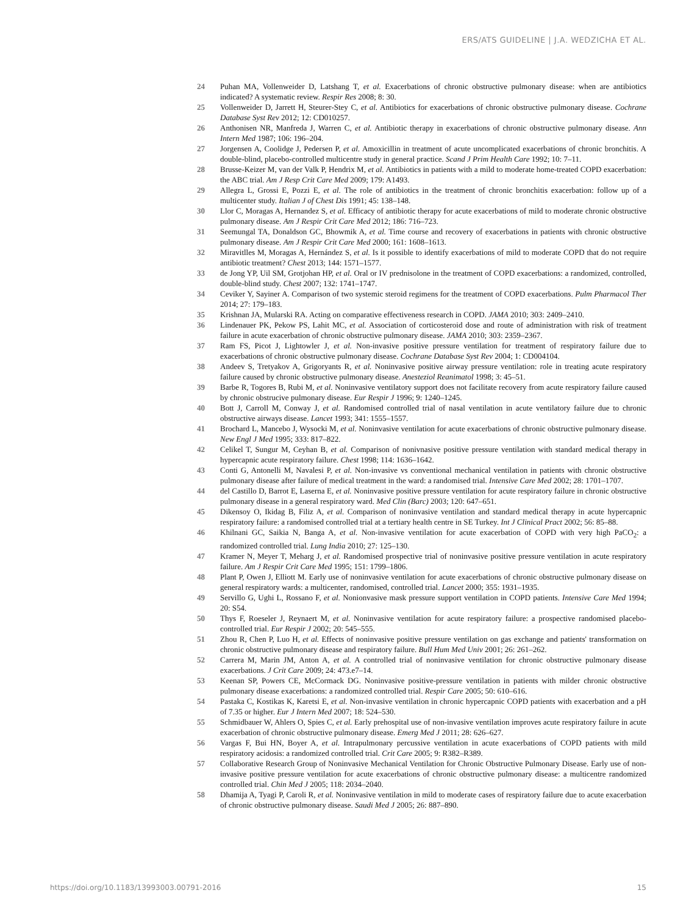ERS/ATS GUIDELINE | J.A. WEDZICHA ET AL.
24 Puhan MA, Vollenweider D, Latshang T, et al. Exacerbations of chronic obstructive pulmonary disease: when are antibiotics indicated? A systematic review. Respir Res 2008; 8: 30.
25 Vollenweider D, Jarrett H, Steurer-Stey C, et al. Antibiotics for exacerbations of chronic obstructive pulmonary disease. Cochrane Database Syst Rev 2012; 12: CD010257.
26 Anthonisen NR, Manfreda J, Warren C, et al. Antibiotic therapy in exacerbations of chronic obstructive pulmonary disease. Ann Intern Med 1987; 106: 196–204.
27 Jorgensen A, Coolidge J, Pedersen P, et al. Amoxicillin in treatment of acute uncomplicated exacerbations of chronic bronchitis. A double-blind, placebo-controlled multicentre study in general practice. Scand J Prim Health Care 1992; 10: 7–11.
28 Brusse-Keizer M, van der Valk P, Hendrix M, et al. Antibiotics in patients with a mild to moderate home-treated COPD exacerbation: the ABC trial. Am J Resp Crit Care Med 2009; 179: A1493.
29 Allegra L, Grossi E, Pozzi E, et al. The role of antibiotics in the treatment of chronic bronchitis exacerbation: follow up of a multicenter study. Italian J of Chest Dis 1991; 45: 138–148.
30 Llor C, Moragas A, Hernandez S, et al. Efficacy of antibiotic therapy for acute exacerbations of mild to moderate chronic obstructive pulmonary disease. Am J Respir Crit Care Med 2012; 186: 716–723.
31 Seemungal TA, Donaldson GC, Bhowmik A, et al. Time course and recovery of exacerbations in patients with chronic obstructive pulmonary disease. Am J Respir Crit Care Med 2000; 161: 1608–1613.
32 Miravitlles M, Moragas A, Hernández S, et al. Is it possible to identify exacerbations of mild to moderate COPD that do not require antibiotic treatment? Chest 2013; 144: 1571–1577.
33 de Jong YP, Uil SM, Grotjohan HP, et al. Oral or IV prednisolone in the treatment of COPD exacerbations: a randomized, controlled, double-blind study. Chest 2007; 132: 1741–1747.
34 Ceviker Y, Sayiner A. Comparison of two systemic steroid regimens for the treatment of COPD exacerbations. Pulm Pharmacol Ther 2014; 27: 179–183.
35 Krishnan JA, Mularski RA. Acting on comparative effectiveness research in COPD. JAMA 2010; 303: 2409–2410.
36 Lindenauer PK, Pekow PS, Lahit MC, et al. Association of corticosteroid dose and route of administration with risk of treatment failure in acute exacerbation of chronic obstructive pulmonary disease. JAMA 2010; 303: 2359–2367.
37 Ram FS, Picot J, Lightowler J, et al. Non-invasive positive pressure ventilation for treatment of respiratory failure due to exacerbations of chronic obstructive pulmonary disease. Cochrane Database Syst Rev 2004; 1: CD004104.
38 Andeev S, Tretyakov A, Grigoryants R, et al. Noninvasive positive airway pressure ventilation: role in treating acute respiratory failure caused by chronic obstructive pulmonary disease. Anesteziol Reanimatol 1998; 3: 45–51.
39 Barbe R, Togores B, Rubi M, et al. Noninvasive ventilatory support does not facilitate recovery from acute respiratory failure caused by chronic obstrucive pulmonary disease. Eur Respir J 1996; 9: 1240–1245.
40 Bott J, Carroll M, Conway J, et al. Randomised controlled trial of nasal ventilation in acute ventilatory failure due to chronic obstructive airways disease. Lancet 1993; 341: 1555–1557.
41 Brochard L, Mancebo J, Wysocki M, et al. Noninvasive ventilation for acute exacerbations of chronic obstructive pulmonary disease. New Engl J Med 1995; 333: 817–822.
42 Celikel T, Sungur M, Ceyhan B, et al. Comparison of nonivnasive positive pressure ventilation with standard medical therapy in hypercapnic acute respiratory failure. Chest 1998; 114: 1636–1642.
43 Conti G, Antonelli M, Navalesi P, et al. Non-invasive vs conventional mechanical ventilation in patients with chronic obstructive pulmonary disease after failure of medical treatment in the ward: a randomised trial. Intensive Care Med 2002; 28: 1701–1707.
44 del Castillo D, Barrot E, Laserna E, et al. Noninvasive positive pressure ventilation for acute respiratory failure in chronic obstructive pulmonary disease in a general respiratory ward. Med Clin (Barc) 2003; 120: 647–651.
45 Dikensoy O, Ikidag B, Filiz A, et al. Comparison of noninvasive ventilation and standard medical therapy in acute hypercapnic respiratory failure: a randomised controlled trial at a tertiary health centre in SE Turkey. Int J Clinical Pract 2002; 56: 85–88.
46 Khilnani GC, Saikia N, Banga A, et al. Non-invasive ventilation for acute exacerbation of COPD with very high PaCO<sub>2</sub>: a randomized controlled trial. Lung India 2010; 27: 125–130.
47 Kramer N, Meyer T, Meharg J, et al. Randomised prospective trial of noninvasive positive pressure ventilation in acute respiratory failure. Am J Respir Crit Care Med 1995; 151: 1799–1806.
48 Plant P, Owen J, Elliott M. Early use of noninvasive ventilation for acute exacerbations of chronic obstructive pulmonary disease on general respiratory wards: a multicenter, randomised, controlled trial. Lancet 2000; 355: 1931–1935.
49 Servillo G, Ughi L, Rossano F, et al. Nonionvasive mask pressure support ventilation in COPD patients. Intensive Care Med 1994; 20: S54.
50 Thys F, Roeseler J, Reynaert M, et al. Noninvasive ventilation for acute respiratory failure: a prospective randomised placebo-controlled trial. Eur Respir J 2002; 20: 545–555.
51 Zhou R, Chen P, Luo H, et al. Effects of noninvasive positive pressure ventilation on gas exchange and patients' transformation on chronic obstructive pulmonary disease and respiratory failure. Bull Hum Med Univ 2001; 26: 261–262.
52 Carrera M, Marin JM, Anton A, et al. A controlled trial of noninvasive ventilation for chronic obstructive pulmonary disease exacerbations. J Crit Care 2009; 24: 473.e7–14.
53 Keenan SP, Powers CE, McCormack DG. Noninvasive positive-pressure ventilation in patients with milder chronic obstructive pulmonary disease exacerbations: a randomized controlled trial. Respir Care 2005; 50: 610–616.
54 Pastaka C, Kostikas K, Karetsi E, et al. Non-invasive ventilation in chronic hypercapnic COPD patients with exacerbation and a pH of 7.35 or higher. Eur J Intern Med 2007; 18: 524–530.
55 Schmidbauer W, Ahlers O, Spies C, et al. Early prehospital use of non-invasive ventilation improves acute respiratory failure in acute exacerbation of chronic obstructive pulmonary disease. Emerg Med J 2011; 28: 626–627.
56 Vargas F, Bui HN, Boyer A, et al. Intrapulmonary percussive ventilation in acute exacerbations of COPD patients with mild respiratory acidosis: a randomized controlled trial. Crit Care 2005; 9: R382–R389.
57 Collaborative Research Group of Noninvasive Mechanical Ventilation for Chronic Obstructive Pulmonary Disease. Early use of non-invasive positive pressure ventilation for acute exacerbations of chronic obstructive pulmonary disease: a multicentre randomized controlled trial. Chin Med J 2005; 118: 2034–2040.
58 Dhamija A, Tyagi P, Caroli R, et al. Noninvasive ventilation in mild to moderate cases of respiratory failure due to acute exacerbation of chronic obstructive pulmonary disease. Saudi Med J 2005; 26: 887–890.
https://doi.org/10.1183/13993003.00791-2016 15